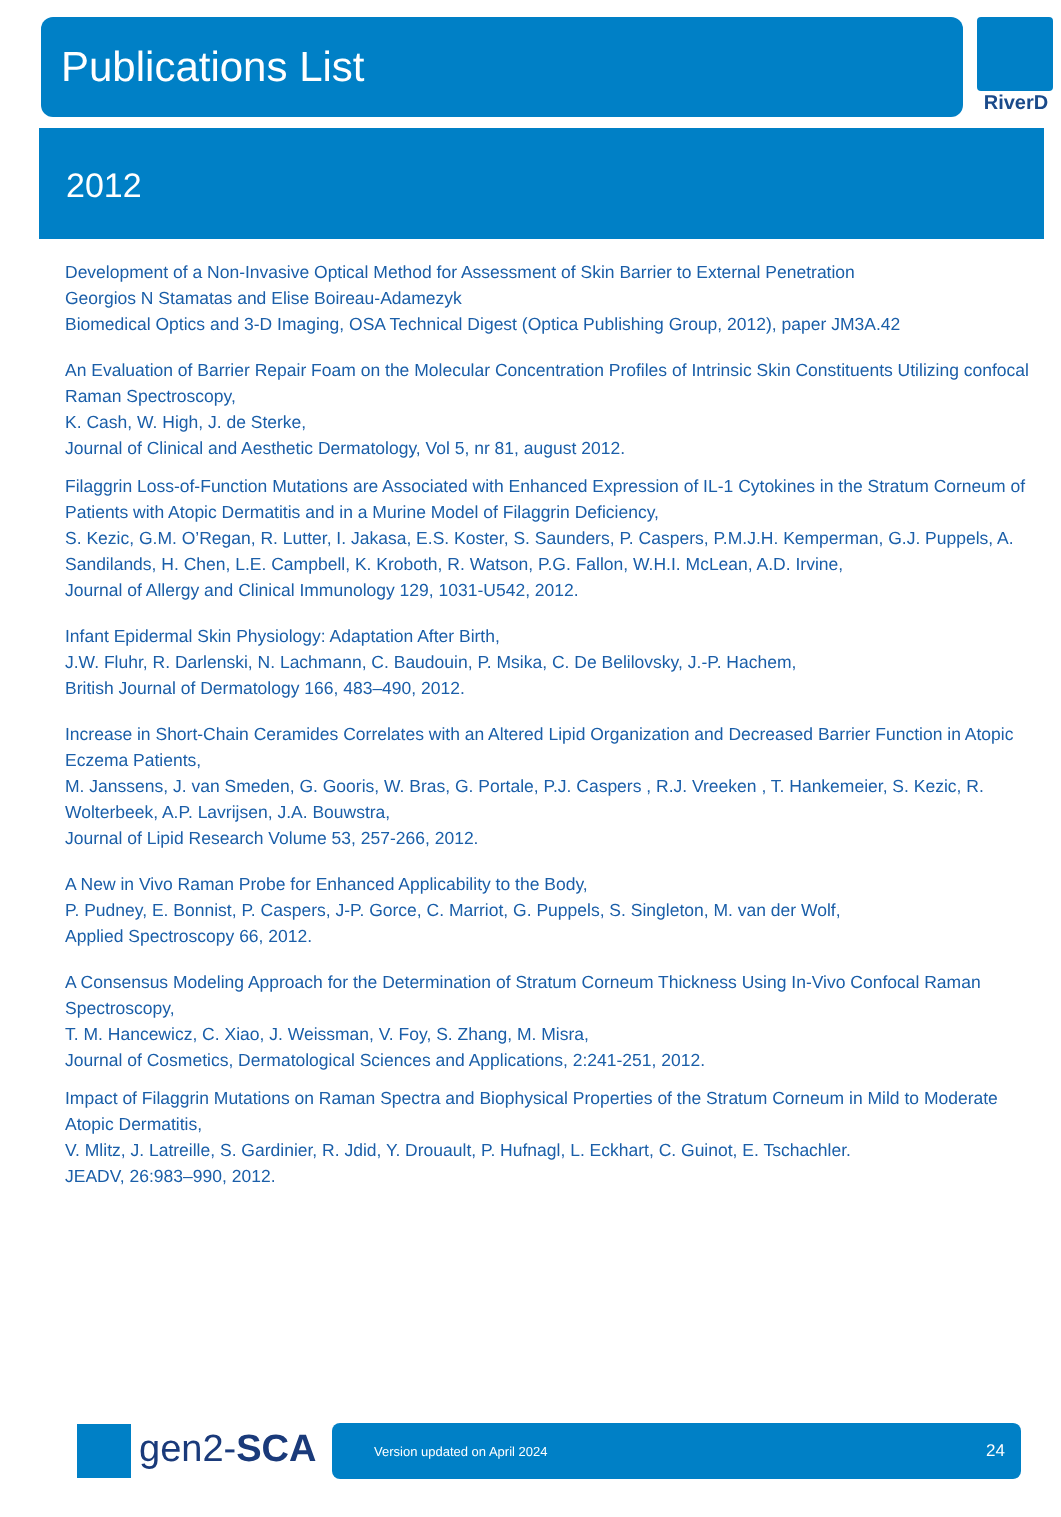Publications List
RiverD
2012
Development of a Non-Invasive Optical Method for Assessment of Skin Barrier to External Penetration
Georgios N Stamatas and Elise Boireau-Adamezyk
Biomedical Optics and 3-D Imaging, OSA Technical Digest (Optica Publishing Group, 2012), paper JM3A.42
An Evaluation of Barrier Repair Foam on the Molecular Concentration Profiles of Intrinsic Skin Constituents Utilizing confocal Raman Spectroscopy,
K. Cash, W. High, J. de Sterke,
Journal of Clinical and Aesthetic Dermatology, Vol 5, nr 81, august 2012.
Filaggrin Loss-of-Function Mutations are Associated with Enhanced Expression of IL-1 Cytokines in the Stratum Corneum of Patients with Atopic Dermatitis and in a Murine Model of Filaggrin Deficiency,
S. Kezic, G.M. O’Regan, R. Lutter, I. Jakasa, E.S. Koster, S. Saunders, P. Caspers, P.M.J.H. Kemperman, G.J. Puppels, A. Sandilands, H. Chen, L.E. Campbell, K. Kroboth, R. Watson, P.G. Fallon, W.H.I. McLean, A.D. Irvine,
Journal of Allergy and Clinical Immunology 129, 1031-U542, 2012.
Infant Epidermal Skin Physiology: Adaptation After Birth,
J.W. Fluhr, R. Darlenski, N. Lachmann, C. Baudouin, P. Msika, C. De Belilovsky, J.-P. Hachem,
British Journal of Dermatology 166, 483–490, 2012.
Increase in Short-Chain Ceramides Correlates with an Altered Lipid Organization and Decreased Barrier Function in Atopic Eczema Patients,
M. Janssens, J. van Smeden, G. Gooris, W. Bras, G. Portale, P.J. Caspers , R.J. Vreeken , T. Hankemeier, S. Kezic, R. Wolterbeek, A.P. Lavrijsen, J.A. Bouwstra,
Journal of Lipid Research Volume 53, 257-266, 2012.
A New in Vivo Raman Probe for Enhanced Applicability to the Body,
P. Pudney, E. Bonnist, P. Caspers, J-P. Gorce, C. Marriot, G. Puppels, S. Singleton, M. van der Wolf,
Applied Spectroscopy 66, 2012.
A Consensus Modeling Approach for the Determination of Stratum Corneum Thickness Using In-Vivo Confocal Raman Spectroscopy,
T. M. Hancewicz, C. Xiao, J. Weissman, V. Foy, S. Zhang, M. Misra,
Journal of Cosmetics, Dermatological Sciences and Applications, 2:241-251, 2012.
Impact of Filaggrin Mutations on Raman Spectra and Biophysical Properties of the Stratum Corneum in Mild to Moderate Atopic Dermatitis,
V. Mlitz, J. Latreille, S. Gardinier, R. Jdid, Y. Drouault, P. Hufnagl, L. Eckhart, C. Guinot, E. Tschachler.
JEADV, 26:983–990, 2012.
gen2-SCA
Version updated on April 2024 24